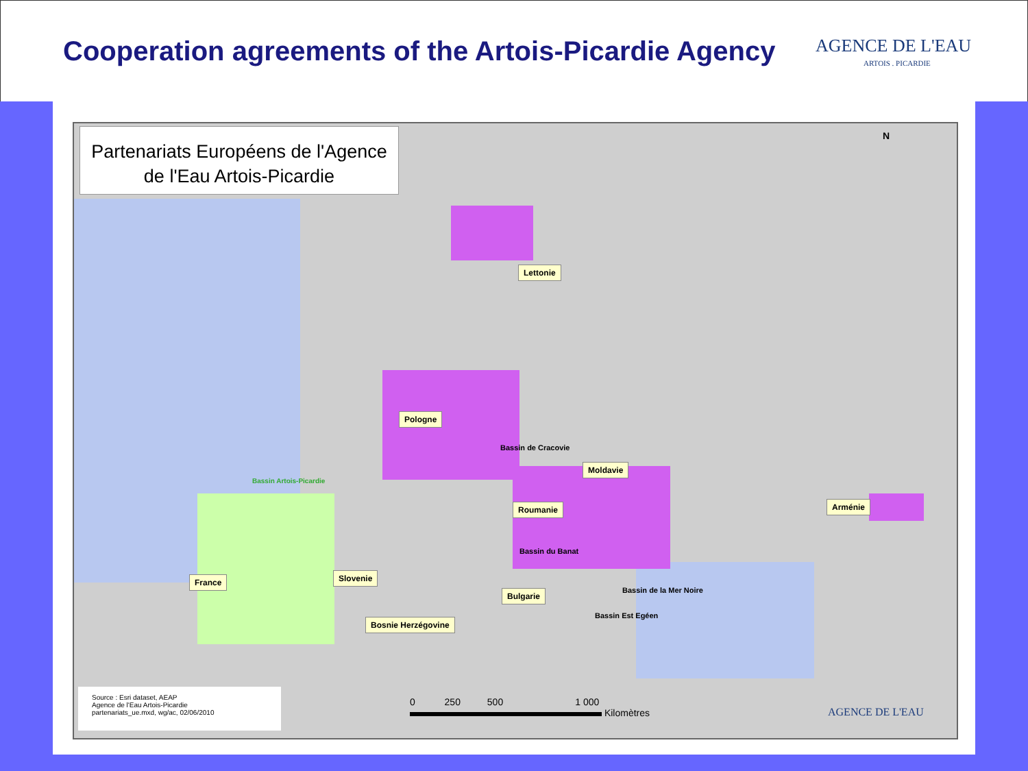Cooperation agreements of the Artois-Picardie Agency
AGENCE DE L'EAU
ARTOIS . PICARDIE
Partenariats Européens de l'Agence de l'Eau Artois-Picardie
Lettonie
Pologne
Bassin de Cracovie
Moldavie
Roumanie Arménie
Bassin Artois-Picardie
Bassin du Banat
France Slovenie
Bulgarie Bassin de la Mer Noire
Bassin Est Egéen
Bosnie Herzégovine
Source : Esri dataset, AEAP
Agence de l'Eau Artois-Picardie
partenariats_ue.mxd, wg/ac, 02/06/2010
0 250 500 1 000
Kilomètres
AGENCE DE L'EAU
N